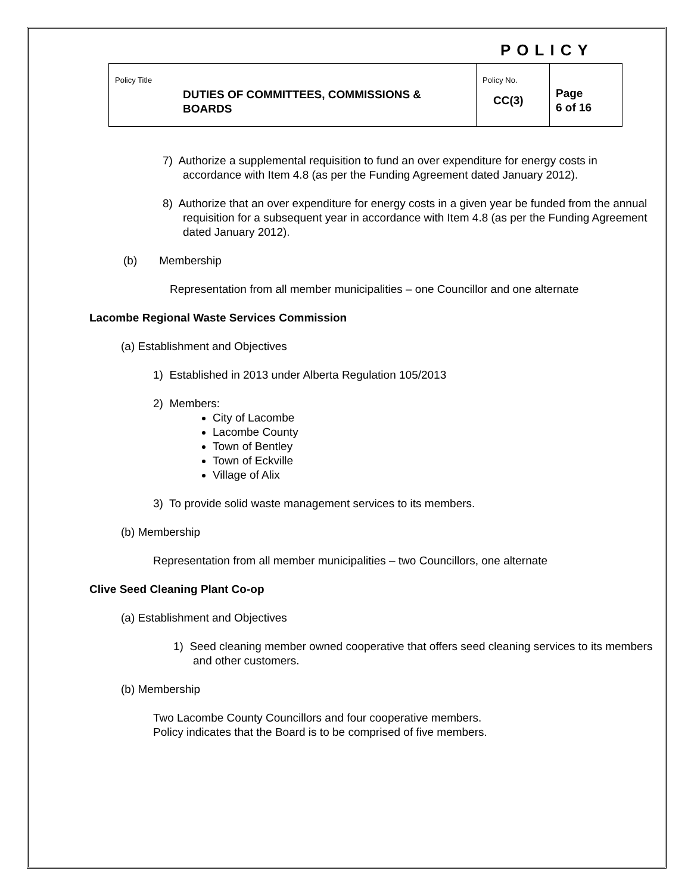POLICY
| Policy Title DUTIES OF COMMITTEES, COMMISSIONS & BOARDS | Policy No. CC(3) | Page 6 of 16 |
7) Authorize a supplemental requisition to fund an over expenditure for energy costs in accordance with Item 4.8 (as per the Funding Agreement dated January 2012).
8) Authorize that an over expenditure for energy costs in a given year be funded from the annual requisition for a subsequent year in accordance with Item 4.8 (as per the Funding Agreement dated January 2012).
(b) Membership
Representation from all member municipalities – one Councillor and one alternate
Lacombe Regional Waste Services Commission
(a) Establishment and Objectives
1) Established in 2013 under Alberta Regulation 105/2013
2) Members:
City of Lacombe
Lacombe County
Town of Bentley
Town of Eckville
Village of Alix
3) To provide solid waste management services to its members.
(b) Membership
Representation from all member municipalities – two Councillors, one alternate
Clive Seed Cleaning Plant Co-op
(a) Establishment and Objectives
1) Seed cleaning member owned cooperative that offers seed cleaning services to its members and other customers.
(b) Membership
Two Lacombe County Councillors and four cooperative members.
Policy indicates that the Board is to be comprised of five members.